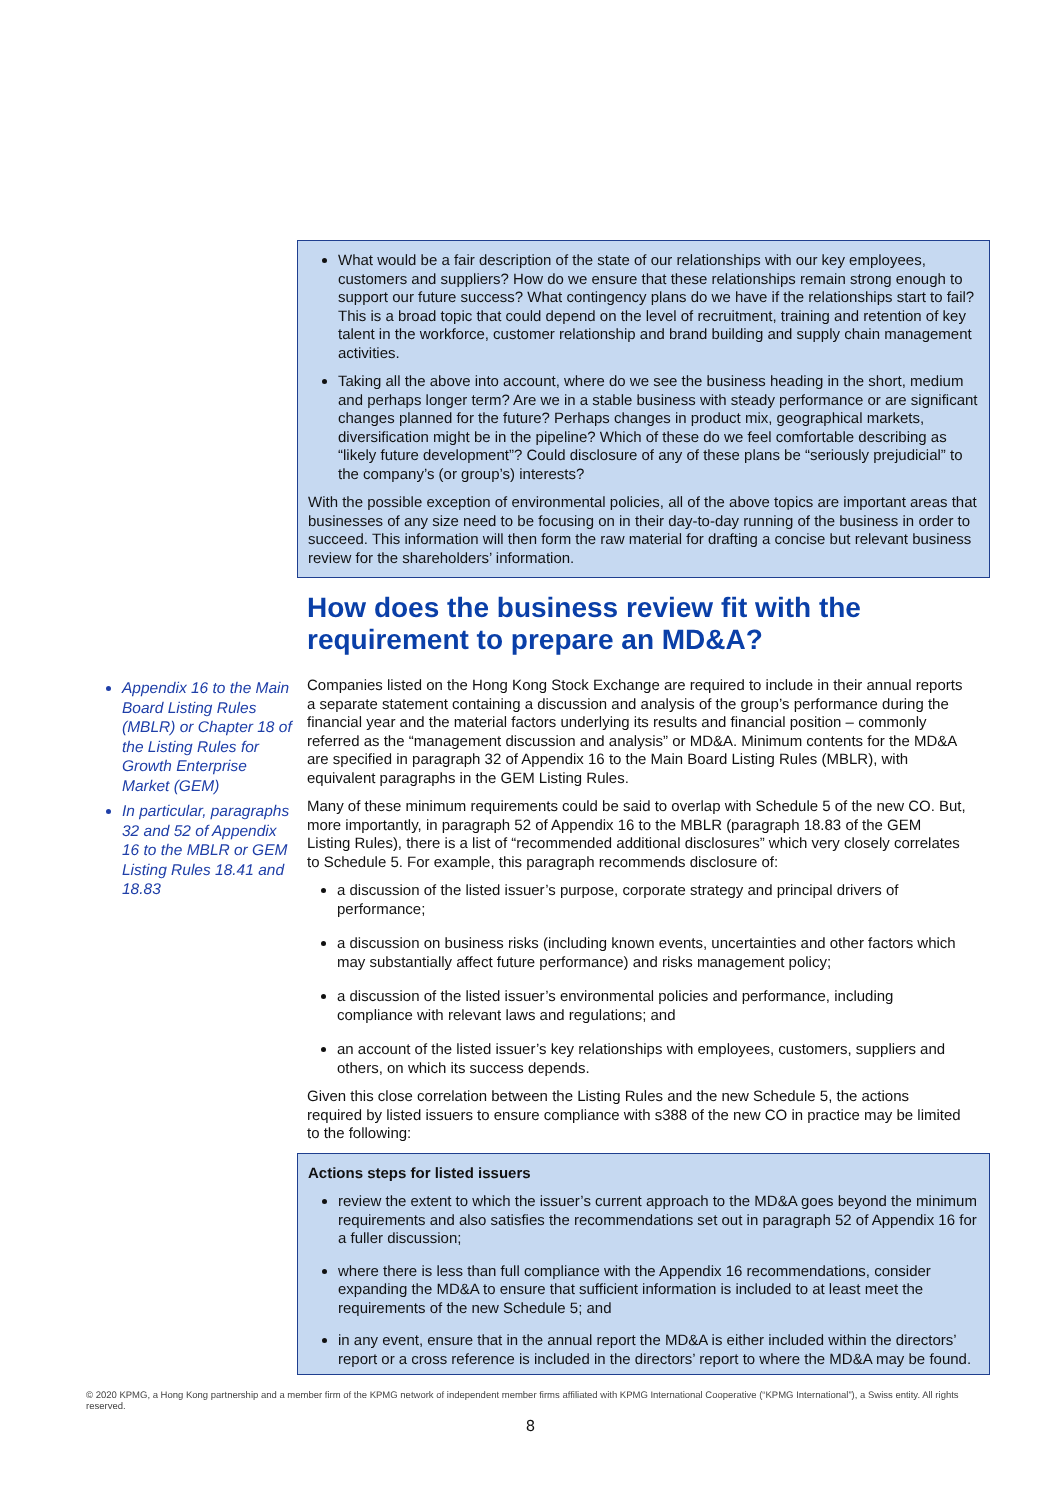What would be a fair description of the state of our relationships with our key employees, customers and suppliers? How do we ensure that these relationships remain strong enough to support our future success? What contingency plans do we have if the relationships start to fail? This is a broad topic that could depend on the level of recruitment, training and retention of key talent in the workforce, customer relationship and brand building and supply chain management activities.
Taking all the above into account, where do we see the business heading in the short, medium and perhaps longer term? Are we in a stable business with steady performance or are significant changes planned for the future? Perhaps changes in product mix, geographical markets, diversification might be in the pipeline? Which of these do we feel comfortable describing as “likely future development”? Could disclosure of any of these plans be “seriously prejudicial” to the company’s (or group’s) interests?
With the possible exception of environmental policies, all of the above topics are important areas that businesses of any size need to be focusing on in their day-to-day running of the business in order to succeed. This information will then form the raw material for drafting a concise but relevant business review for the shareholders’ information.
How does the business review fit with the requirement to prepare an MD&A?
Companies listed on the Hong Kong Stock Exchange are required to include in their annual reports a separate statement containing a discussion and analysis of the group’s performance during the financial year and the material factors underlying its results and financial position – commonly referred as the “management discussion and analysis” or MD&A. Minimum contents for the MD&A are specified in paragraph 32 of Appendix 16 to the Main Board Listing Rules (MBLR), with equivalent paragraphs in the GEM Listing Rules.
Many of these minimum requirements could be said to overlap with Schedule 5 of the new CO. But, more importantly, in paragraph 52 of Appendix 16 to the MBLR (paragraph 18.83 of the GEM Listing Rules), there is a list of “recommended additional disclosures” which very closely correlates to Schedule 5. For example, this paragraph recommends disclosure of:
a discussion of the listed issuer’s purpose, corporate strategy and principal drivers of performance;
a discussion on business risks (including known events, uncertainties and other factors which may substantially affect future performance) and risks management policy;
a discussion of the listed issuer’s environmental policies and performance, including compliance with relevant laws and regulations; and
an account of the listed issuer’s key relationships with employees, customers, suppliers and others, on which its success depends.
Given this close correlation between the Listing Rules and the new Schedule 5, the actions required by listed issuers to ensure compliance with s388 of the new CO in practice may be limited to the following:
Actions steps for listed issuers
review the extent to which the issuer’s current approach to the MD&A goes beyond the minimum requirements and also satisfies the recommendations set out in paragraph 52 of Appendix 16 for a fuller discussion;
where there is less than full compliance with the Appendix 16 recommendations, consider expanding the MD&A to ensure that sufficient information is included to at least meet the requirements of the new Schedule 5; and
in any event, ensure that in the annual report the MD&A is either included within the directors’ report or a cross reference is included in the directors’ report to where the MD&A may be found.
Appendix 16 to the Main Board Listing Rules (MBLR) or Chapter 18 of the Listing Rules for Growth Enterprise Market (GEM)
In particular, paragraphs 32 and 52 of Appendix 16 to the MBLR or GEM Listing Rules 18.41 and 18.83
© 2020 KPMG, a Hong Kong partnership and a member firm of the KPMG network of independent member firms affiliated with KPMG International Cooperative (“KPMG International”), a Swiss entity. All rights reserved.
8